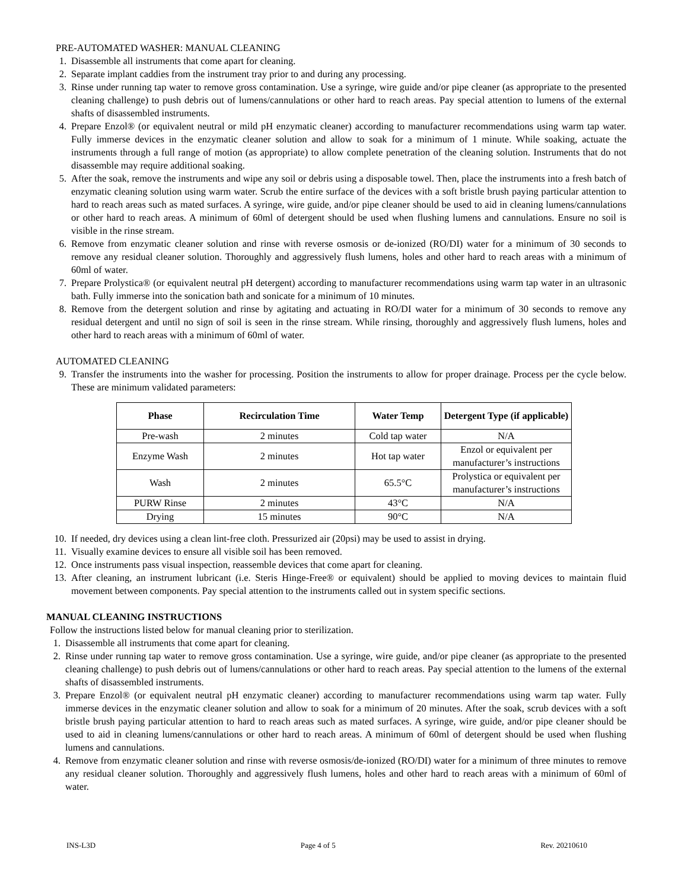PRE-AUTOMATED WASHER: MANUAL CLEANING
1. Disassemble all instruments that come apart for cleaning.
2. Separate implant caddies from the instrument tray prior to and during any processing.
3. Rinse under running tap water to remove gross contamination. Use a syringe, wire guide and/or pipe cleaner (as appropriate to the presented cleaning challenge) to push debris out of lumens/cannulations or other hard to reach areas. Pay special attention to lumens of the external shafts of disassembled instruments.
4. Prepare Enzol® (or equivalent neutral or mild pH enzymatic cleaner) according to manufacturer recommendations using warm tap water. Fully immerse devices in the enzymatic cleaner solution and allow to soak for a minimum of 1 minute. While soaking, actuate the instruments through a full range of motion (as appropriate) to allow complete penetration of the cleaning solution. Instruments that do not disassemble may require additional soaking.
5. After the soak, remove the instruments and wipe any soil or debris using a disposable towel. Then, place the instruments into a fresh batch of enzymatic cleaning solution using warm water. Scrub the entire surface of the devices with a soft bristle brush paying particular attention to hard to reach areas such as mated surfaces. A syringe, wire guide, and/or pipe cleaner should be used to aid in cleaning lumens/cannulations or other hard to reach areas. A minimum of 60ml of detergent should be used when flushing lumens and cannulations. Ensure no soil is visible in the rinse stream.
6. Remove from enzymatic cleaner solution and rinse with reverse osmosis or de-ionized (RO/DI) water for a minimum of 30 seconds to remove any residual cleaner solution. Thoroughly and aggressively flush lumens, holes and other hard to reach areas with a minimum of 60ml of water.
7. Prepare Prolystica® (or equivalent neutral pH detergent) according to manufacturer recommendations using warm tap water in an ultrasonic bath. Fully immerse into the sonication bath and sonicate for a minimum of 10 minutes.
8. Remove from the detergent solution and rinse by agitating and actuating in RO/DI water for a minimum of 30 seconds to remove any residual detergent and until no sign of soil is seen in the rinse stream. While rinsing, thoroughly and aggressively flush lumens, holes and other hard to reach areas with a minimum of 60ml of water.
AUTOMATED CLEANING
9. Transfer the instruments into the washer for processing. Position the instruments to allow for proper drainage. Process per the cycle below. These are minimum validated parameters:
| Phase | Recirculation Time | Water Temp | Detergent Type (if applicable) |
| --- | --- | --- | --- |
| Pre-wash | 2 minutes | Cold tap water | N/A |
| Enzyme Wash | 2 minutes | Hot tap water | Enzol or equivalent per manufacturer’s instructions |
| Wash | 2 minutes | 65.5°C | Prolystica or equivalent per manufacturer’s instructions |
| PURW Rinse | 2 minutes | 43°C | N/A |
| Drying | 15 minutes | 90°C | N/A |
10. If needed, dry devices using a clean lint-free cloth. Pressurized air (20psi) may be used to assist in drying.
11. Visually examine devices to ensure all visible soil has been removed.
12. Once instruments pass visual inspection, reassemble devices that come apart for cleaning.
13. After cleaning, an instrument lubricant (i.e. Steris Hinge-Free® or equivalent) should be applied to moving devices to maintain fluid movement between components. Pay special attention to the instruments called out in system specific sections.
MANUAL CLEANING INSTRUCTIONS
Follow the instructions listed below for manual cleaning prior to sterilization.
1. Disassemble all instruments that come apart for cleaning.
2. Rinse under running tap water to remove gross contamination. Use a syringe, wire guide, and/or pipe cleaner (as appropriate to the presented cleaning challenge) to push debris out of lumens/cannulations or other hard to reach areas. Pay special attention to the lumens of the external shafts of disassembled instruments.
3. Prepare Enzol® (or equivalent neutral pH enzymatic cleaner) according to manufacturer recommendations using warm tap water. Fully immerse devices in the enzymatic cleaner solution and allow to soak for a minimum of 20 minutes. After the soak, scrub devices with a soft bristle brush paying particular attention to hard to reach areas such as mated surfaces. A syringe, wire guide, and/or pipe cleaner should be used to aid in cleaning lumens/cannulations or other hard to reach areas. A minimum of 60ml of detergent should be used when flushing lumens and cannulations.
4. Remove from enzymatic cleaner solution and rinse with reverse osmosis/de-ionized (RO/DI) water for a minimum of three minutes to remove any residual cleaner solution. Thoroughly and aggressively flush lumens, holes and other hard to reach areas with a minimum of 60ml of water.
INS-L3D Page 4 of 5 Rev. 20210610